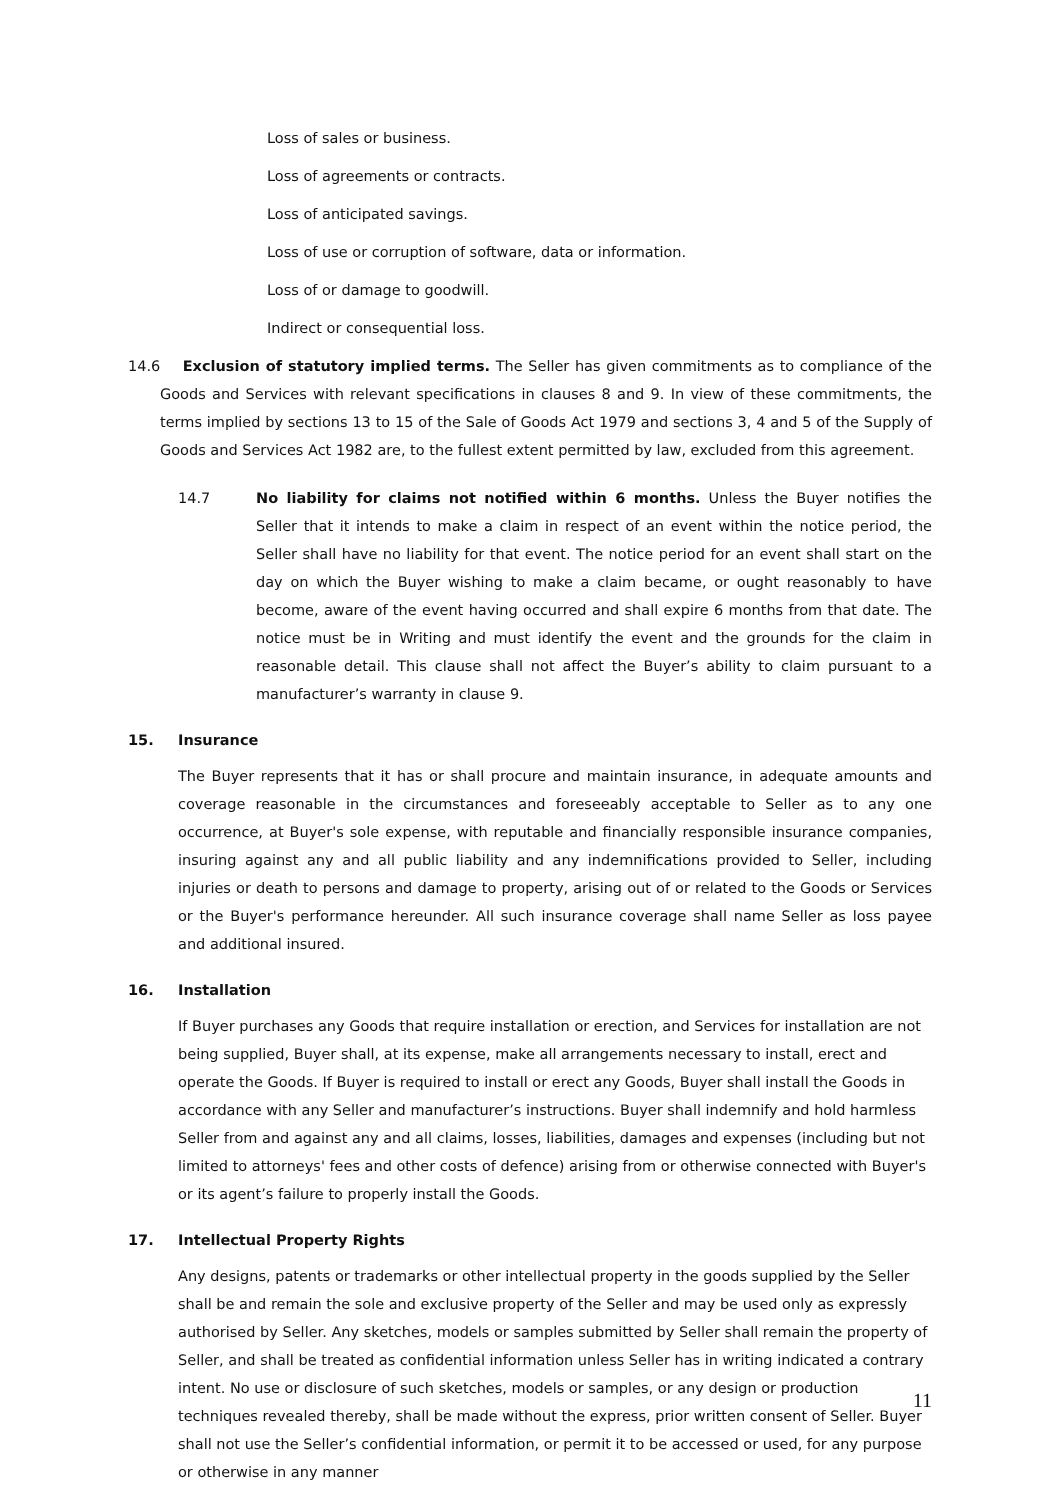Loss of sales or business.
Loss of agreements or contracts.
Loss of anticipated savings.
Loss of use or corruption of software, data or information.
Loss of or damage to goodwill.
Indirect or consequential loss.
14.6 Exclusion of statutory implied terms. The Seller has given commitments as to compliance of the Goods and Services with relevant specifications in clauses 8 and 9. In view of these commitments, the terms implied by sections 13 to 15 of the Sale of Goods Act 1979 and sections 3, 4 and 5 of the Supply of Goods and Services Act 1982 are, to the fullest extent permitted by law, excluded from this agreement.
14.7 No liability for claims not notified within 6 months. Unless the Buyer notifies the Seller that it intends to make a claim in respect of an event within the notice period, the Seller shall have no liability for that event. The notice period for an event shall start on the day on which the Buyer wishing to make a claim became, or ought reasonably to have become, aware of the event having occurred and shall expire 6 months from that date. The notice must be in Writing and must identify the event and the grounds for the claim in reasonable detail. This clause shall not affect the Buyer’s ability to claim pursuant to a manufacturer’s warranty in clause 9.
15. Insurance
The Buyer represents that it has or shall procure and maintain insurance, in adequate amounts and coverage reasonable in the circumstances and foreseeably acceptable to Seller as to any one occurrence, at Buyer's sole expense, with reputable and financially responsible insurance companies, insuring against any and all public liability and any indemnifications provided to Seller, including injuries or death to persons and damage to property, arising out of or related to the Goods or Services or the Buyer's performance hereunder. All such insurance coverage shall name Seller as loss payee and additional insured.
16. Installation
If Buyer purchases any Goods that require installation or erection, and Services for installation are not being supplied, Buyer shall, at its expense, make all arrangements necessary to install, erect and operate the Goods. If Buyer is required to install or erect any Goods, Buyer shall install the Goods in accordance with any Seller and manufacturer’s instructions. Buyer shall indemnify and hold harmless Seller from and against any and all claims, losses, liabilities, damages and expenses (including but not limited to attorneys' fees and other costs of defence) arising from or otherwise connected with Buyer's or its agent’s failure to properly install the Goods.
17. Intellectual Property Rights
Any designs, patents or trademarks or other intellectual property in the goods supplied by the Seller shall be and remain the sole and exclusive property of the Seller and may be used only as expressly authorised by Seller. Any sketches, models or samples submitted by Seller shall remain the property of Seller, and shall be treated as confidential information unless Seller has in writing indicated a contrary intent. No use or disclosure of such sketches, models or samples, or any design or production techniques revealed thereby, shall be made without the express, prior written consent of Seller. Buyer shall not use the Seller’s confidential information, or permit it to be accessed or used, for any purpose or otherwise in any manner
11